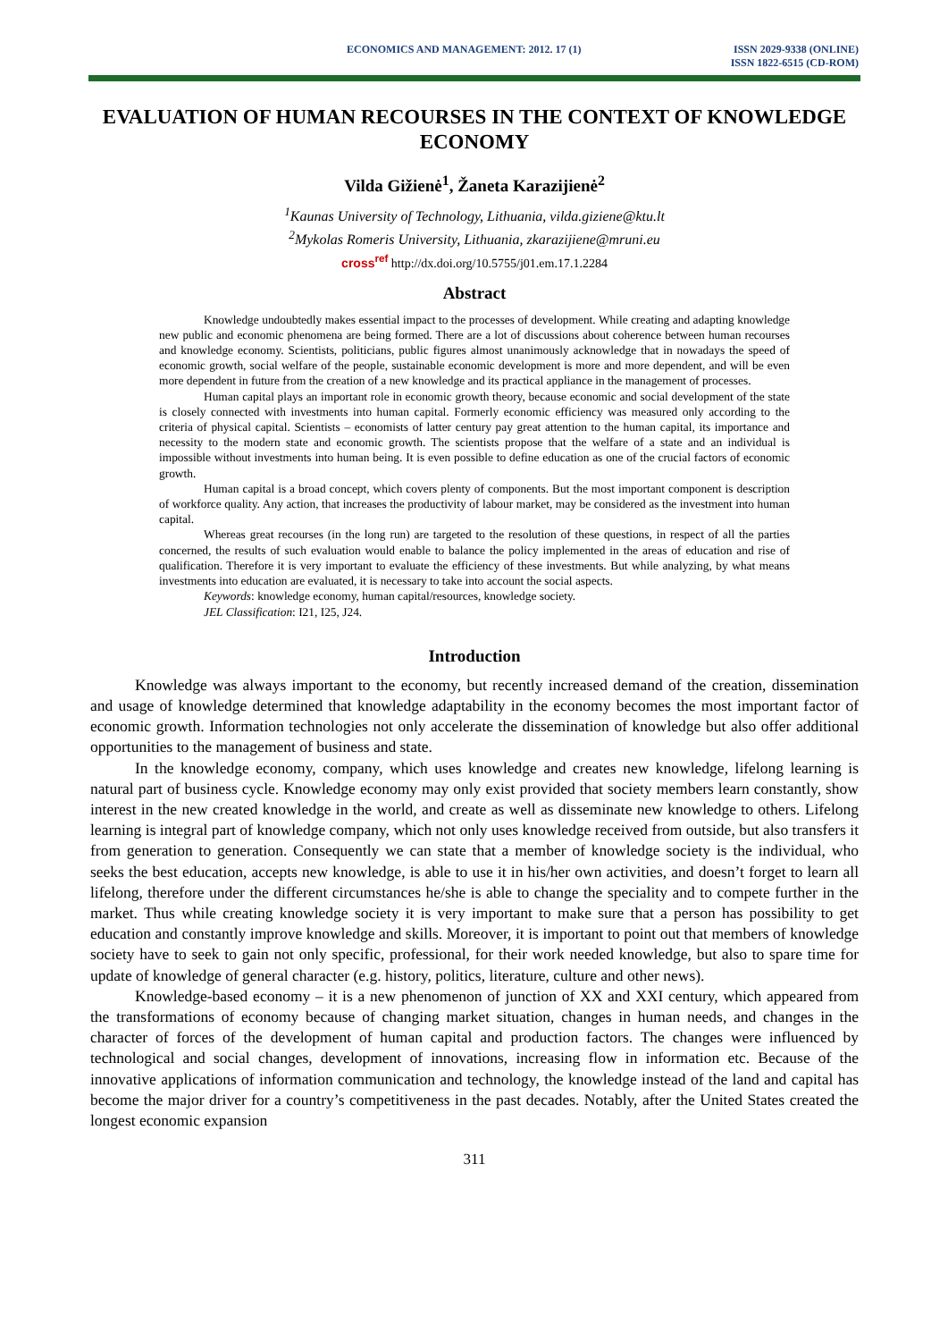ECONOMICS AND MANAGEMENT: 2012. 17 (1)
ISSN 2029-9338 (ONLINE)
ISSN 1822-6515 (CD-ROM)
EVALUATION OF HUMAN RECOURSES IN THE CONTEXT OF KNOWLEDGE ECONOMY
Vilda Gižienė<sup>1</sup>, Žaneta Karazijienė<sup>2</sup>
<sup>1</sup> Kaunas University of Technology, Lithuania, vilda.giziene@ktu.lt
<sup>2</sup> Mykolas Romeris University, Lithuania, zkarazijiene@mruni.eu
cross<sup>ref</sup> http://dx.doi.org/10.5755/j01.em.17.1.2284
Abstract
Knowledge undoubtedly makes essential impact to the processes of development. While creating and adapting knowledge new public and economic phenomena are being formed. There are a lot of discussions about coherence between human recourses and knowledge economy. Scientists, politicians, public figures almost unanimously acknowledge that in nowadays the speed of economic growth, social welfare of the people, sustainable economic development is more and more dependent, and will be even more dependent in future from the creation of a new knowledge and its practical appliance in the management of processes.
Human capital plays an important role in economic growth theory, because economic and social development of the state is closely connected with investments into human capital. Formerly economic efficiency was measured only according to the criteria of physical capital. Scientists – economists of latter century pay great attention to the human capital, its importance and necessity to the modern state and economic growth. The scientists propose that the welfare of a state and an individual is impossible without investments into human being. It is even possible to define education as one of the crucial factors of economic growth.
Human capital is a broad concept, which covers plenty of components. But the most important component is description of workforce quality. Any action, that increases the productivity of labour market, may be considered as the investment into human capital.
Whereas great recourses (in the long run) are targeted to the resolution of these questions, in respect of all the parties concerned, the results of such evaluation would enable to balance the policy implemented in the areas of education and rise of qualification. Therefore it is very important to evaluate the efficiency of these investments. But while analyzing, by what means investments into education are evaluated, it is necessary to take into account the social aspects.
Keywords: knowledge economy, human capital/resources, knowledge society.
JEL Classification: I21, I25, J24.
Introduction
Knowledge was always important to the economy, but recently increased demand of the creation, dissemination and usage of knowledge determined that knowledge adaptability in the economy becomes the most important factor of economic growth. Information technologies not only accelerate the dissemination of knowledge but also offer additional opportunities to the management of business and state.
In the knowledge economy, company, which uses knowledge and creates new knowledge, lifelong learning is natural part of business cycle. Knowledge economy may only exist provided that society members learn constantly, show interest in the new created knowledge in the world, and create as well as disseminate new knowledge to others. Lifelong learning is integral part of knowledge company, which not only uses knowledge received from outside, but also transfers it from generation to generation. Consequently we can state that a member of knowledge society is the individual, who seeks the best education, accepts new knowledge, is able to use it in his/her own activities, and doesn’t forget to learn all lifelong, therefore under the different circumstances he/she is able to change the speciality and to compete further in the market. Thus while creating knowledge society it is very important to make sure that a person has possibility to get education and constantly improve knowledge and skills. Moreover, it is important to point out that members of knowledge society have to seek to gain not only specific, professional, for their work needed knowledge, but also to spare time for update of knowledge of general character (e.g. history, politics, literature, culture and other news).
Knowledge-based economy – it is a new phenomenon of junction of XX and XXI century, which appeared from the transformations of economy because of changing market situation, changes in human needs, and changes in the character of forces of the development of human capital and production factors. The changes were influenced by technological and social changes, development of innovations, increasing flow in information etc. Because of the innovative applications of information communication and technology, the knowledge instead of the land and capital has become the major driver for a country’s competitiveness in the past decades. Notably, after the United States created the longest economic expansion
311